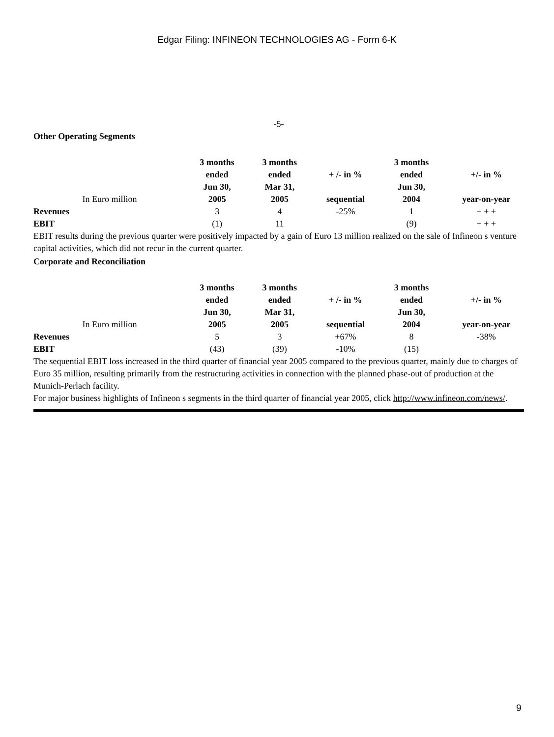Edgar Filing: INFINEON TECHNOLOGIES AG - Form 6-K
-5-
Other Operating Segments
| In Euro million | 3 months ended Jun 30, 2005 | 3 months ended Mar 31, 2005 | + /- in % sequential | 3 months ended Jun 30, 2004 | +/- in % year-on-year |
| --- | --- | --- | --- | --- | --- |
| Revenues | 3 | 4 | -25% | 1 | + + + |
| EBIT | (1) | 11 | | (9) | + + + |
EBIT results during the previous quarter were positively impacted by a gain of Euro 13 million realized on the sale of Infineon s venture capital activities, which did not recur in the current quarter.
Corporate and Reconciliation
| In Euro million | 3 months ended Jun 30, 2005 | 3 months ended Mar 31, 2005 | + /- in % sequential | 3 months ended Jun 30, 2004 | +/- in % year-on-year |
| --- | --- | --- | --- | --- | --- |
| Revenues | 5 | 3 | +67% | 8 | -38% |
| EBIT | (43) | (39) | -10% | (15) | |
The sequential EBIT loss increased in the third quarter of financial year 2005 compared to the previous quarter, mainly due to charges of Euro 35 million, resulting primarily from the restructuring activities in connection with the planned phase-out of production at the Munich-Perlach facility.
For major business highlights of Infineon s segments in the third quarter of financial year 2005, click http://www.infineon.com/news/.
9